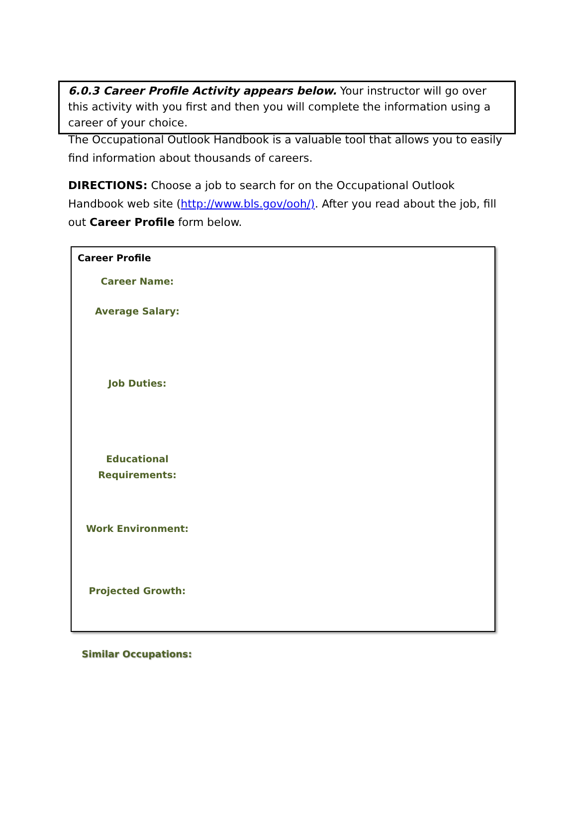6.0.3 Career Profile Activity appears below. Your instructor will go over this activity with you first and then you will complete the information using a career of your choice.
The Occupational Outlook Handbook is a valuable tool that allows you to easily find information about thousands of careers.
DIRECTIONS: Choose a job to search for on the Occupational Outlook Handbook web site (http://www.bls.gov/ooh/). After you read about the job, fill out Career Profile form below.
Career Profile
Career Name:
Average Salary:
Job Duties:
Educational
Requirements:
Work Environment:
Projected Growth:
Similar Occupations: